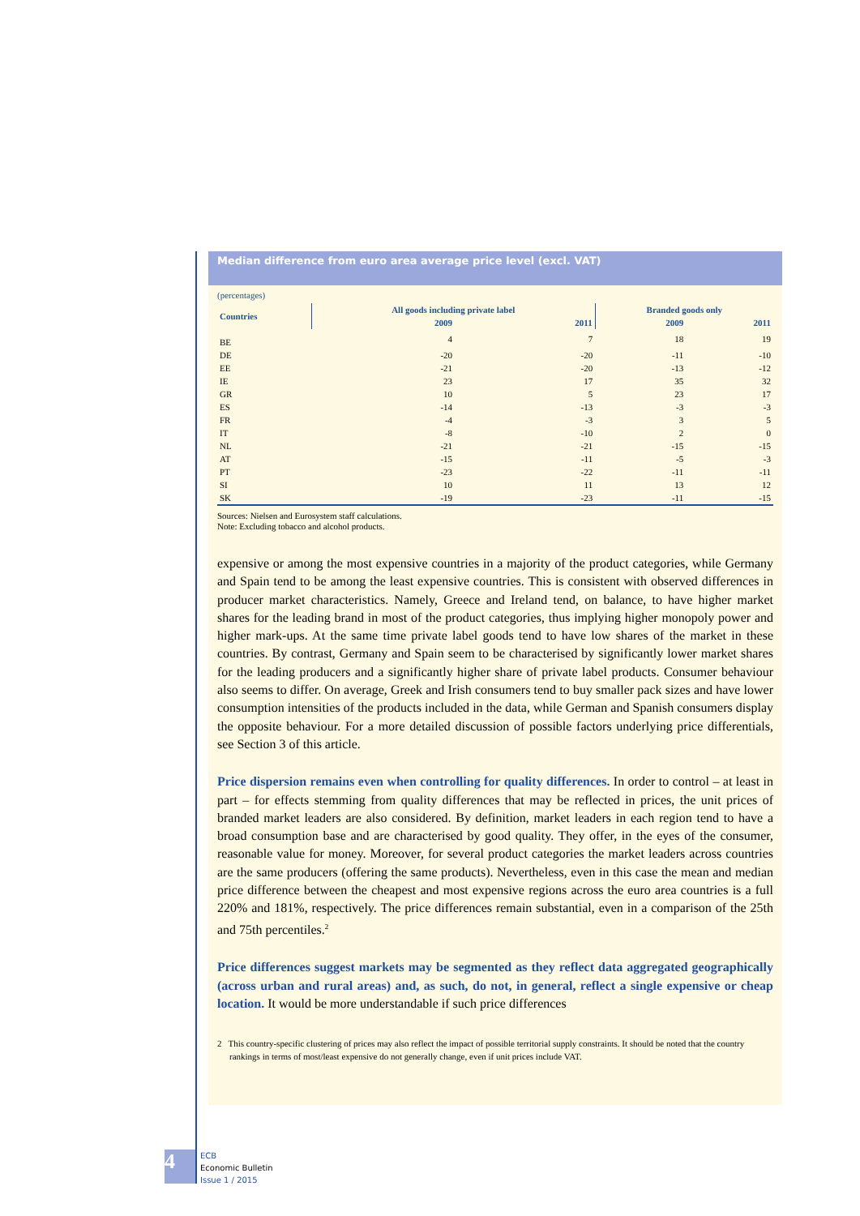Median difference from euro area average price level (excl. VAT)
(percentages)
| Countries | All goods including private label | | Branded goods only | |
| --- | --- | --- | --- | --- |
| | 2009 | 2011 | 2009 | 2011 |
| BE | 4 | 7 | 18 | 19 |
| DE | -20 | -20 | -11 | -10 |
| EE | -21 | -20 | -13 | -12 |
| IE | 23 | 17 | 35 | 32 |
| GR | 10 | 5 | 23 | 17 |
| ES | -14 | -13 | -3 | -3 |
| FR | -4 | -3 | 3 | 5 |
| IT | -8 | -10 | 2 | 0 |
| NL | -21 | -21 | -15 | -15 |
| AT | -15 | -11 | -5 | -3 |
| PT | -23 | -22 | -11 | -11 |
| SI | 10 | 11 | 13 | 12 |
| SK | -19 | -23 | -11 | -15 |
Sources: Nielsen and Eurosystem staff calculations.
Note: Excluding tobacco and alcohol products.
expensive or among the most expensive countries in a majority of the product categories, while Germany and Spain tend to be among the least expensive countries. This is consistent with observed differences in producer market characteristics. Namely, Greece and Ireland tend, on balance, to have higher market shares for the leading brand in most of the product categories, thus implying higher monopoly power and higher mark-ups. At the same time private label goods tend to have low shares of the market in these countries. By contrast, Germany and Spain seem to be characterised by significantly lower market shares for the leading producers and a significantly higher share of private label products. Consumer behaviour also seems to differ. On average, Greek and Irish consumers tend to buy smaller pack sizes and have lower consumption intensities of the products included in the data, while German and Spanish consumers display the opposite behaviour. For a more detailed discussion of possible factors underlying price differentials, see Section 3 of this article.
Price dispersion remains even when controlling for quality differences. In order to control – at least in part – for effects stemming from quality differences that may be reflected in prices, the unit prices of branded market leaders are also considered. By definition, market leaders in each region tend to have a broad consumption base and are characterised by good quality. They offer, in the eyes of the consumer, reasonable value for money. Moreover, for several product categories the market leaders across countries are the same producers (offering the same products). Nevertheless, even in this case the mean and median price difference between the cheapest and most expensive regions across the euro area countries is a full 220% and 181%, respectively. The price differences remain substantial, even in a comparison of the 25th and 75th percentiles.<sup>2</sup>
Price differences suggest markets may be segmented as they reflect data aggregated geographically (across urban and rural areas) and, as such, do not, in general, reflect a single expensive or cheap location. It would be more understandable if such price differences
2 This country-specific clustering of prices may also reflect the impact of possible territorial supply constraints. It should be noted that the country rankings in terms of most/least expensive do not generally change, even if unit prices include VAT.
4
ECB
Economic Bulletin
Issue 1 / 2015